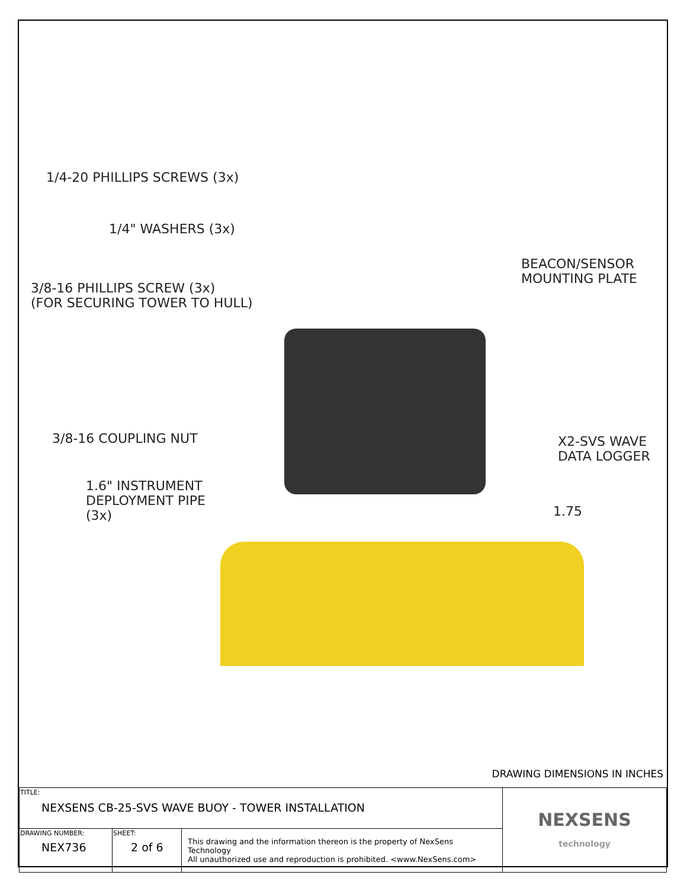1/4-20 PHILLIPS SCREWS (3x)
1/4" WASHERS (3x)
3/8-16 PHILLIPS SCREW (3x)
(FOR SECURING TOWER TO HULL)
BEACON/SENSOR
MOUNTING PLATE
3/8-16 COUPLING NUT
X2-SVS WAVE
DATA LOGGER
1.6" INSTRUMENT
DEPLOYMENT PIPE
(3x)
1.75
DRAWING DIMENSIONS IN INCHES
| TITLE: NEXSENS CB-25-SVS WAVE BUOY - TOWER INSTALLATION | | | NEXSENS technology |
| DRAWING NUMBER: NEX736 | SHEET: 2 of 6 | This drawing and the information thereon is the property of NexSens Technology All unauthorized use and reproduction is prohibited. <www.NexSens.com> | |